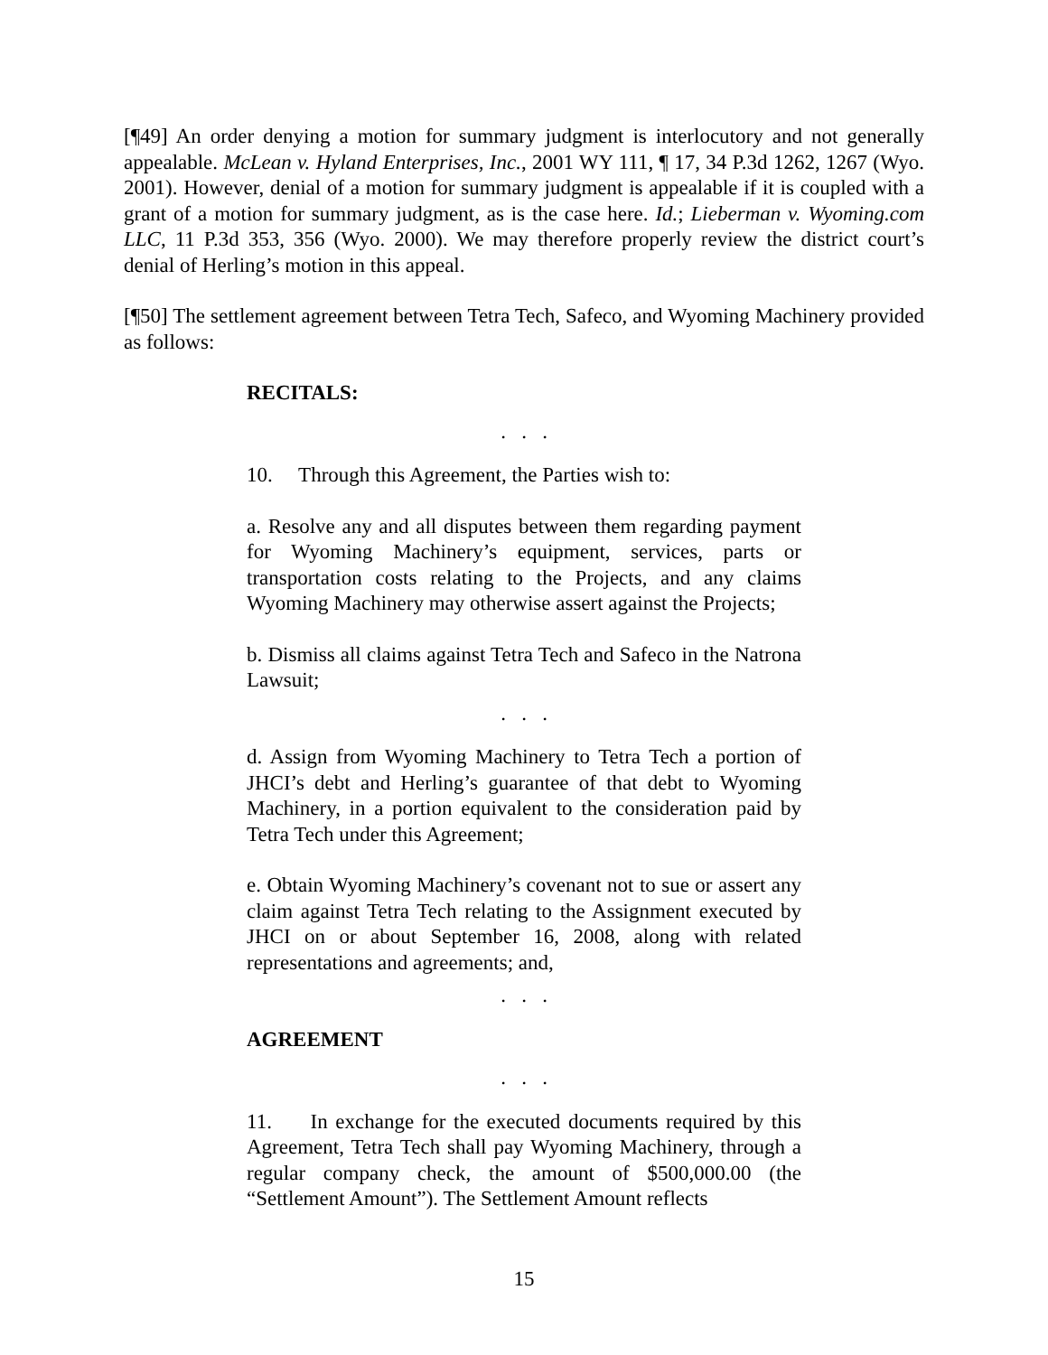[¶49] An order denying a motion for summary judgment is interlocutory and not generally appealable. McLean v. Hyland Enterprises, Inc., 2001 WY 111, ¶ 17, 34 P.3d 1262, 1267 (Wyo. 2001). However, denial of a motion for summary judgment is appealable if it is coupled with a grant of a motion for summary judgment, as is the case here. Id.; Lieberman v. Wyoming.com LLC, 11 P.3d 353, 356 (Wyo. 2000). We may therefore properly review the district court’s denial of Herling’s motion in this appeal.
[¶50] The settlement agreement between Tetra Tech, Safeco, and Wyoming Machinery provided as follows:
RECITALS:
. . .
10. Through this Agreement, the Parties wish to:
a. Resolve any and all disputes between them regarding payment for Wyoming Machinery’s equipment, services, parts or transportation costs relating to the Projects, and any claims Wyoming Machinery may otherwise assert against the Projects;
b. Dismiss all claims against Tetra Tech and Safeco in the Natrona Lawsuit;
. . .
d. Assign from Wyoming Machinery to Tetra Tech a portion of JHCI’s debt and Herling’s guarantee of that debt to Wyoming Machinery, in a portion equivalent to the consideration paid by Tetra Tech under this Agreement;
e. Obtain Wyoming Machinery’s covenant not to sue or assert any claim against Tetra Tech relating to the Assignment executed by JHCI on or about September 16, 2008, along with related representations and agreements; and,
. . .
AGREEMENT
. . .
11. In exchange for the executed documents required by this Agreement, Tetra Tech shall pay Wyoming Machinery, through a regular company check, the amount of $500,000.00 (the “Settlement Amount”). The Settlement Amount reflects
15